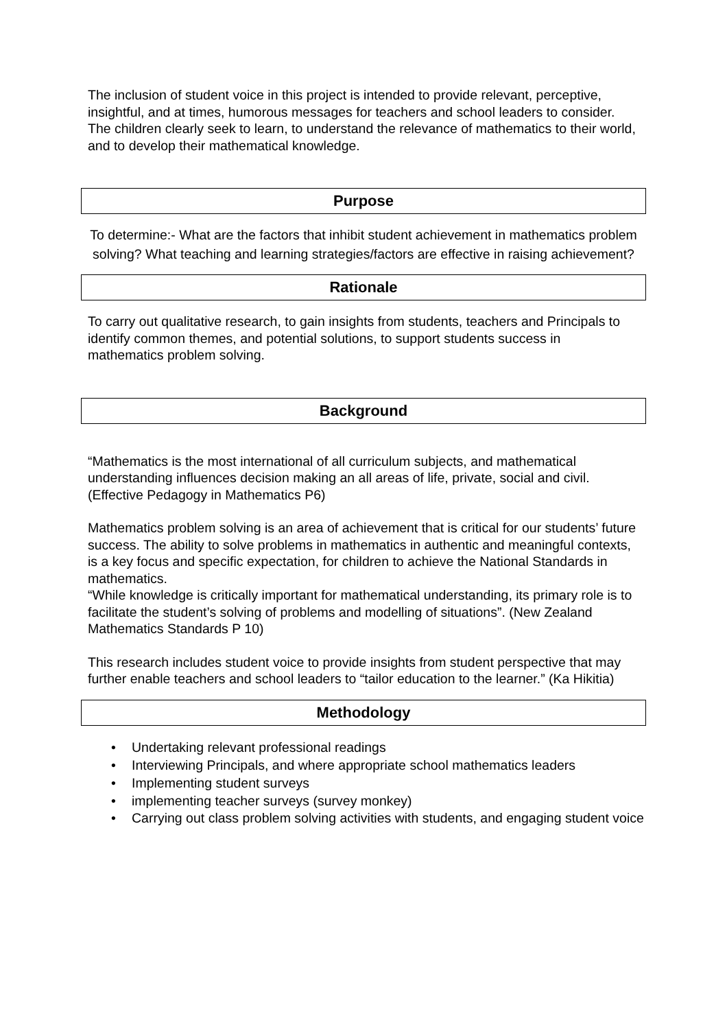The inclusion of student voice in this project is intended to provide relevant, perceptive, insightful, and at times, humorous messages for teachers and school leaders to consider. The children clearly seek to learn, to understand the relevance of mathematics to their world, and to develop their mathematical knowledge.
Purpose
To determine:- What are the factors that inhibit student achievement in mathematics problem solving? What teaching and learning strategies/factors are effective in raising achievement?
Rationale
To carry out qualitative research, to gain insights from students, teachers and Principals to identify common themes, and potential solutions, to support students success in mathematics problem solving.
Background
“Mathematics is the most international of all curriculum subjects, and mathematical understanding influences decision making an all areas of life, private, social and civil. (Effective Pedagogy in Mathematics P6)
Mathematics problem solving is an area of achievement that is critical for our students’ future success. The ability to solve problems in mathematics in authentic and meaningful contexts, is a key focus and specific expectation, for children to achieve the National Standards in mathematics.
“While knowledge is critically important for mathematical understanding, its primary role is to facilitate the student’s solving of problems and modelling of situations”. (New Zealand Mathematics Standards P 10)
This research includes student voice to provide insights from student perspective that may further enable teachers and school leaders to “tailor education to the learner.” (Ka Hikitia)
Methodology
• Undertaking relevant professional readings
• Interviewing Principals, and where appropriate school mathematics leaders
• Implementing student surveys
• implementing teacher surveys (survey monkey)
• Carrying out class problem solving activities with students, and engaging student voice